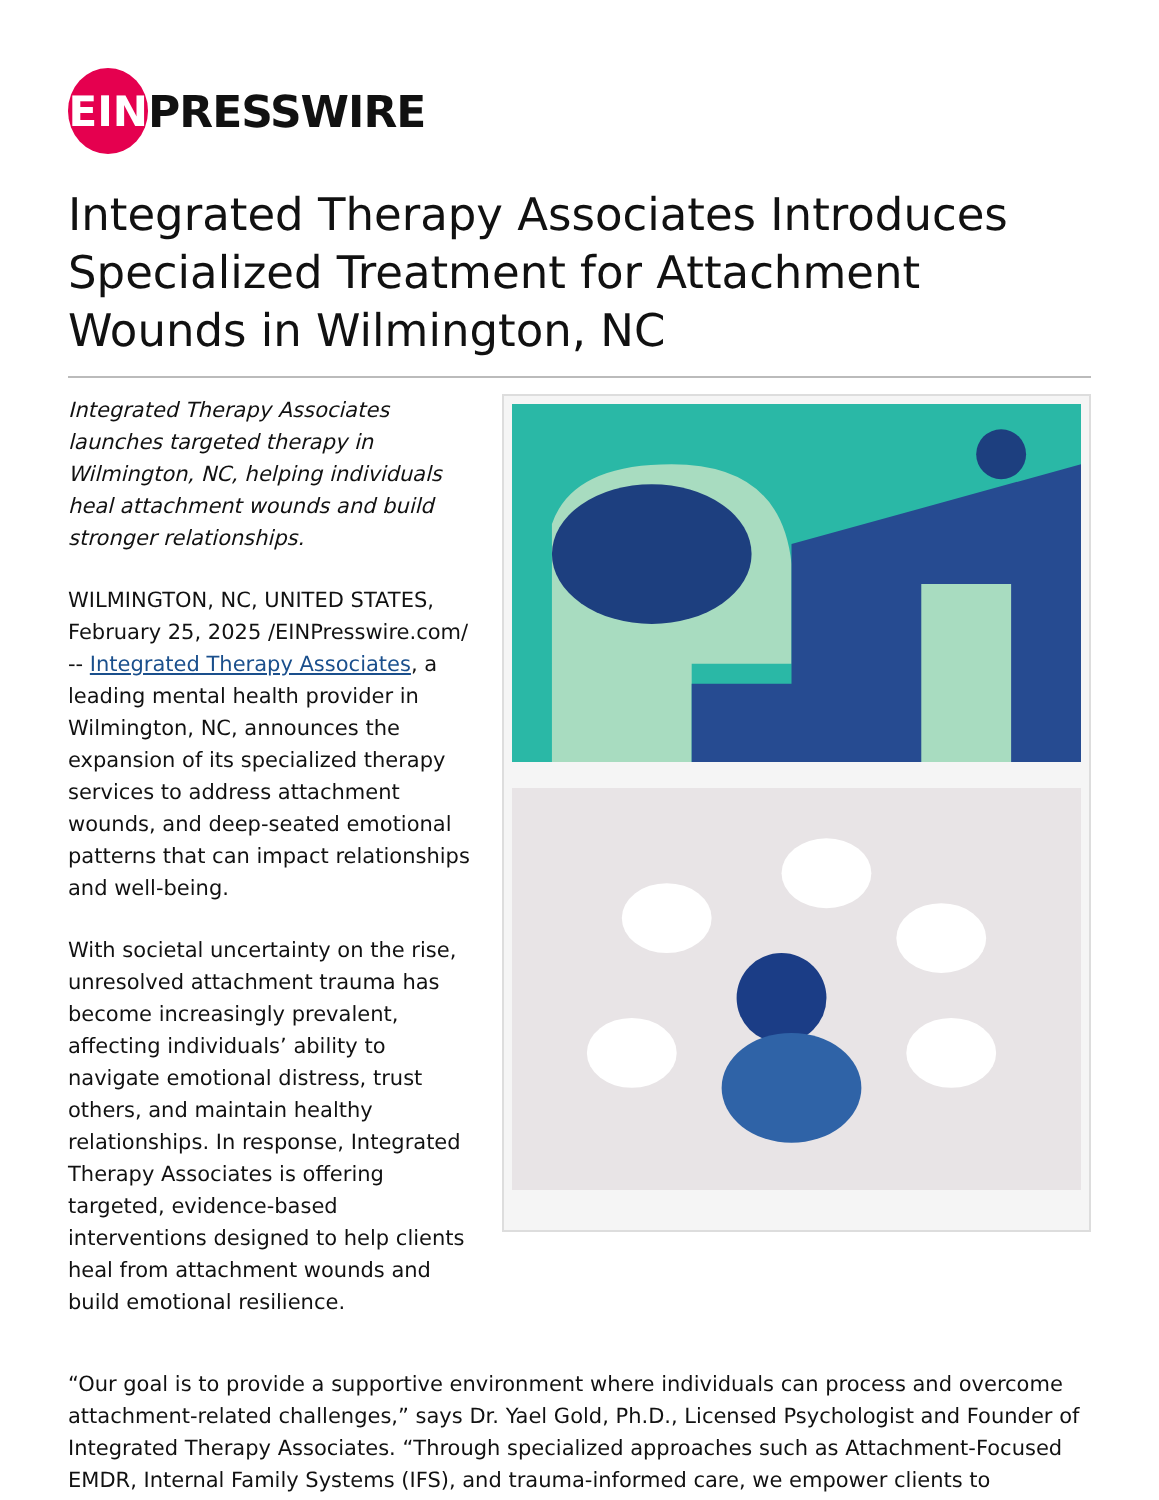EIN
PRESSWIRE
Integrated Therapy Associates Introduces Specialized Treatment for Attachment Wounds in Wilmington, NC
Integrated Therapy Associates launches targeted therapy in Wilmington, NC, helping individuals heal attachment wounds and build stronger relationships.
WILMINGTON, NC, UNITED STATES, February 25, 2025 /EINPresswire.com/ -- Integrated Therapy Associates, a leading mental health provider in Wilmington, NC, announces the expansion of its specialized therapy services to address attachment wounds, and deep-seated emotional patterns that can impact relationships and well-being.
With societal uncertainty on the rise, unresolved attachment trauma has become increasingly prevalent, affecting individuals’ ability to navigate emotional distress, trust others, and maintain healthy relationships. In response, Integrated Therapy Associates is offering targeted, evidence-based interventions designed to help clients heal from attachment wounds and build emotional resilience.
“Our goal is to provide a supportive environment where individuals can process and overcome attachment-related challenges,” says Dr. Yael Gold, Ph.D., Licensed Psychologist and Founder of Integrated Therapy Associates. “Through specialized approaches such as Attachment-Focused EMDR, Internal Family Systems (IFS), and trauma-informed care, we empower clients to